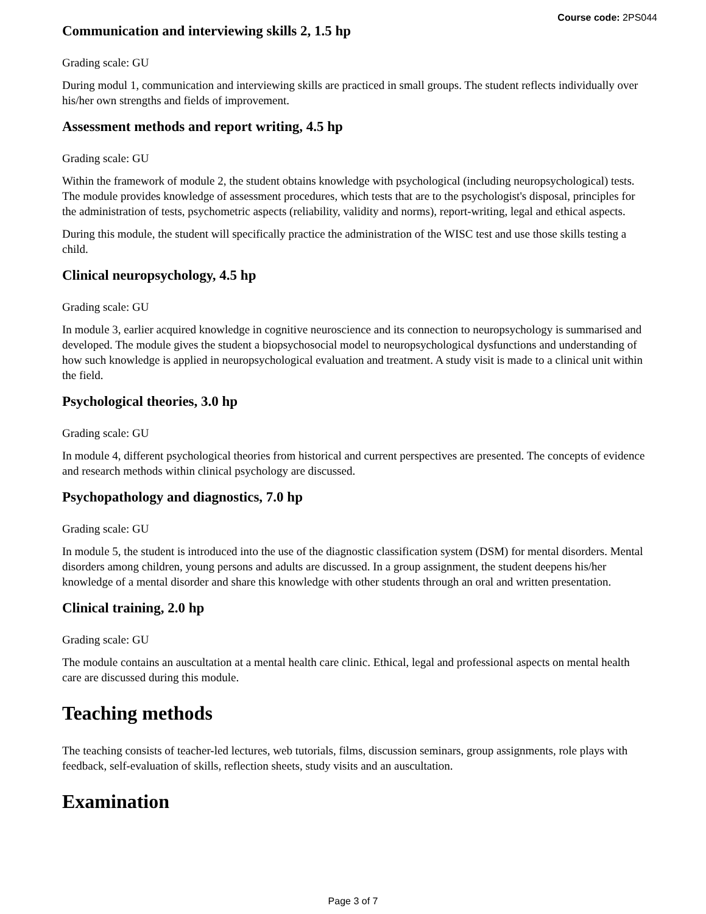Course code: 2PS044
Communication and interviewing skills 2, 1.5 hp
Grading scale: GU
During modul 1, communication and interviewing skills are practiced in small groups. The student reflects individually over his/her own strengths and fields of improvement.
Assessment methods and report writing, 4.5 hp
Grading scale: GU
Within the framework of module 2, the student obtains knowledge with psychological (including neuropsychological) tests. The module provides knowledge of assessment procedures, which tests that are to the psychologist's disposal, principles for the administration of tests, psychometric aspects (reliability, validity and norms), report-writing, legal and ethical aspects.
During this module, the student will specifically practice the administration of the WISC test and use those skills testing a child.
Clinical neuropsychology, 4.5 hp
Grading scale: GU
In module 3, earlier acquired knowledge in cognitive neuroscience and its connection to neuropsychology is summarised and developed. The module gives the student a biopsychosocial model to neuropsychological dysfunctions and understanding of how such knowledge is applied in neuropsychological evaluation and treatment. A study visit is made to a clinical unit within the field.
Psychological theories, 3.0 hp
Grading scale: GU
In module 4, different psychological theories from historical and current perspectives are presented. The concepts of evidence and research methods within clinical psychology are discussed.
Psychopathology and diagnostics, 7.0 hp
Grading scale: GU
In module 5, the student is introduced into the use of the diagnostic classification system (DSM) for mental disorders. Mental disorders among children, young persons and adults are discussed. In a group assignment, the student deepens his/her knowledge of a mental disorder and share this knowledge with other students through an oral and written presentation.
Clinical training, 2.0 hp
Grading scale: GU
The module contains an auscultation at a mental health care clinic. Ethical, legal and professional aspects on mental health care are discussed during this module.
Teaching methods
The teaching consists of teacher-led lectures, web tutorials, films, discussion seminars, group assignments, role plays with feedback, self-evaluation of skills, reflection sheets, study visits and an auscultation.
Examination
Page 3 of 7